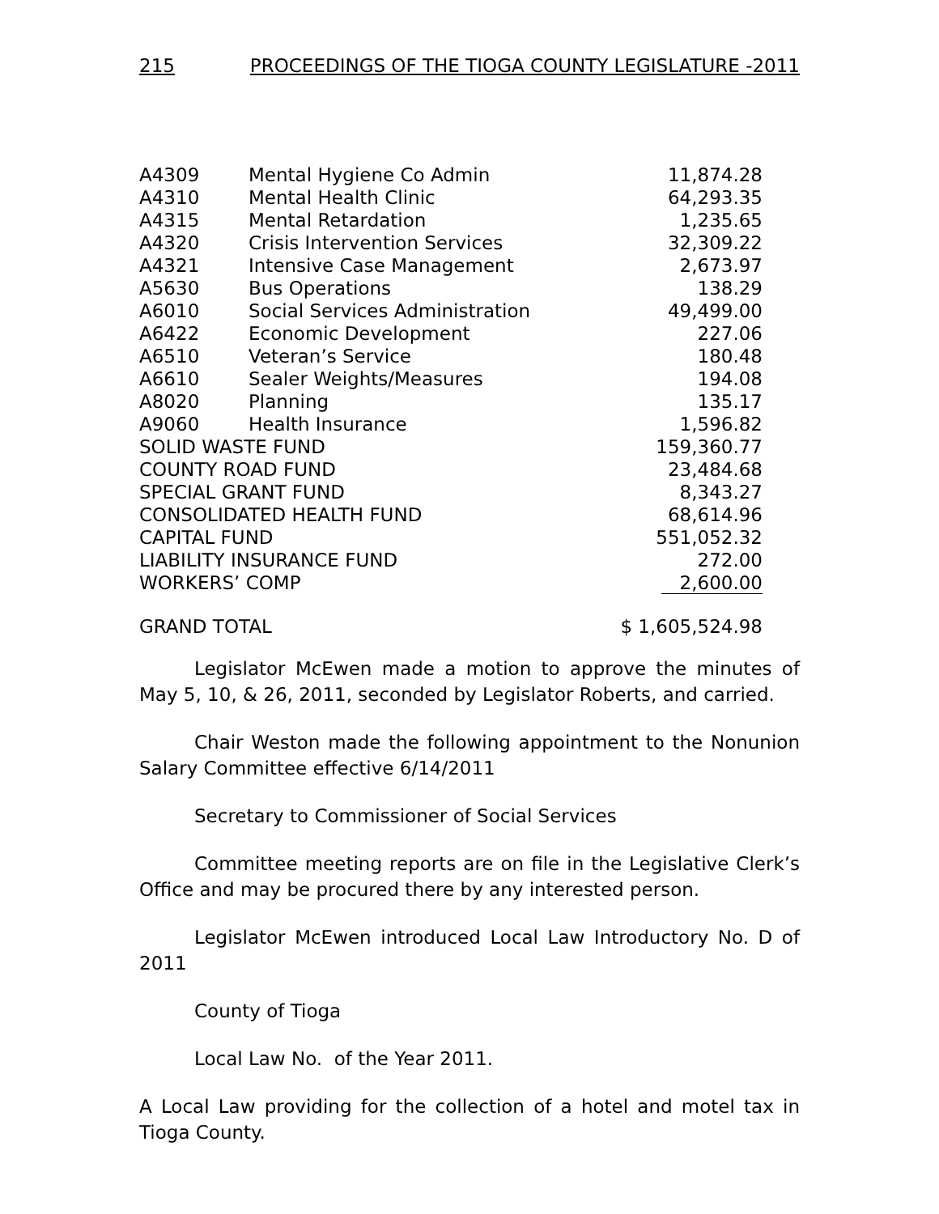215 PROCEEDINGS OF THE TIOGA COUNTY LEGISLATURE -2011
| A4309 | Mental Hygiene Co Admin | 11,874.28 |
| A4310 | Mental Health Clinic | 64,293.35 |
| A4315 | Mental Retardation | 1,235.65 |
| A4320 | Crisis Intervention Services | 32,309.22 |
| A4321 | Intensive Case Management | 2,673.97 |
| A5630 | Bus Operations | 138.29 |
| A6010 | Social Services Administration | 49,499.00 |
| A6422 | Economic Development | 227.06 |
| A6510 | Veteran’s Service | 180.48 |
| A6610 | Sealer Weights/Measures | 194.08 |
| A8020 | Planning | 135.17 |
| A9060 | Health Insurance | 1,596.82 |
| SOLID WASTE FUND | | 159,360.77 |
| COUNTY ROAD FUND | | 23,484.68 |
| SPECIAL GRANT FUND | | 8,343.27 |
| CONSOLIDATED HEALTH FUND | | 68,614.96 |
| CAPITAL FUND | | 551,052.32 |
| LIABILITY INSURANCE FUND | | 272.00 |
| WORKERS’ COMP | | 2,600.00 |
| GRAND TOTAL | | $ 1,605,524.98 |
Legislator McEwen made a motion to approve the minutes of May 5, 10, & 26, 2011, seconded by Legislator Roberts, and carried.
Chair Weston made the following appointment to the Nonunion Salary Committee effective 6/14/2011
Secretary to Commissioner of Social Services
Committee meeting reports are on file in the Legislative Clerk’s Office and may be procured there by any interested person.
Legislator McEwen introduced Local Law Introductory No. D of 2011
County of Tioga
Local Law No. of the Year 2011.
A Local Law providing for the collection of a hotel and motel tax in Tioga County.